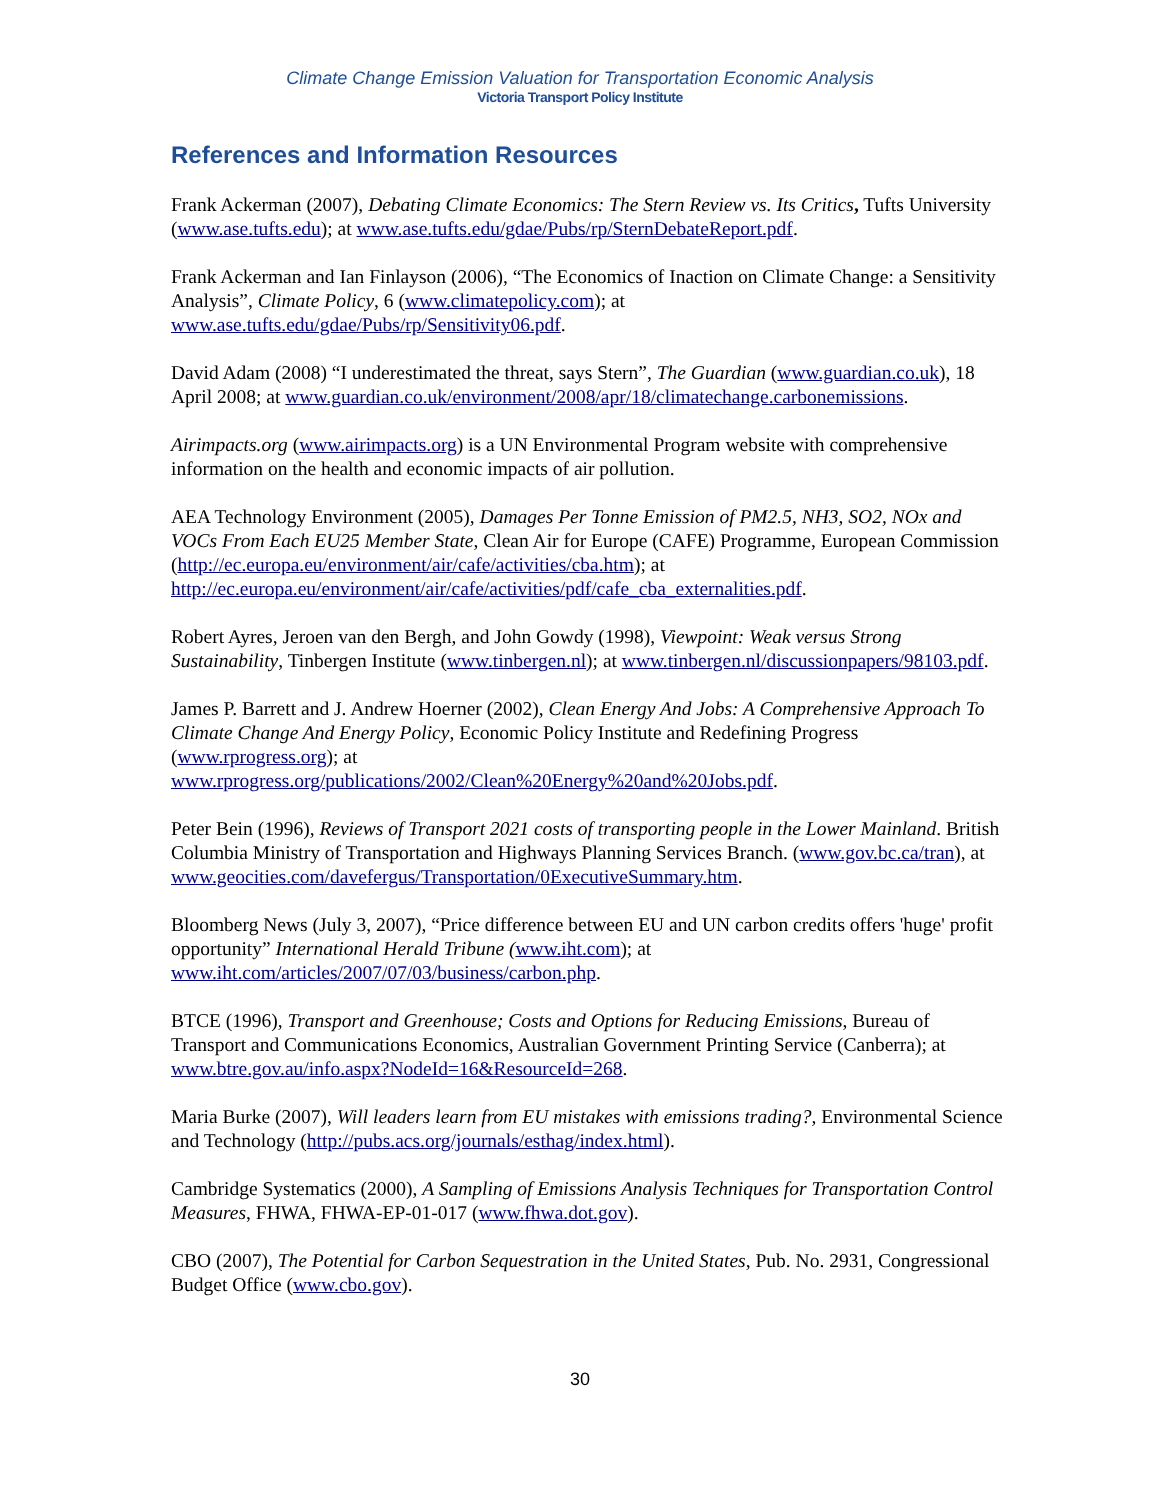Climate Change Emission Valuation for Transportation Economic Analysis
Victoria Transport Policy Institute
References and Information Resources
Frank Ackerman (2007), Debating Climate Economics: The Stern Review vs. Its Critics, Tufts University (www.ase.tufts.edu); at www.ase.tufts.edu/gdae/Pubs/rp/SternDebateReport.pdf.
Frank Ackerman and Ian Finlayson (2006), “The Economics of Inaction on Climate Change: a Sensitivity Analysis”, Climate Policy, 6 (www.climatepolicy.com); at www.ase.tufts.edu/gdae/Pubs/rp/Sensitivity06.pdf.
David Adam (2008) “I underestimated the threat, says Stern”, The Guardian (www.guardian.co.uk), 18 April 2008; at www.guardian.co.uk/environment/2008/apr/18/climatechange.carbonemissions.
Airimpacts.org (www.airimpacts.org) is a UN Environmental Program website with comprehensive information on the health and economic impacts of air pollution.
AEA Technology Environment (2005), Damages Per Tonne Emission of PM2.5, NH3, SO2, NOx and VOCs From Each EU25 Member State, Clean Air for Europe (CAFE) Programme, European Commission (http://ec.europa.eu/environment/air/cafe/activities/cba.htm); at http://ec.europa.eu/environment/air/cafe/activities/pdf/cafe_cba_externalities.pdf.
Robert Ayres, Jeroen van den Bergh, and John Gowdy (1998), Viewpoint: Weak versus Strong Sustainability, Tinbergen Institute (www.tinbergen.nl); at www.tinbergen.nl/discussionpapers/98103.pdf.
James P. Barrett and J. Andrew Hoerner (2002), Clean Energy And Jobs: A Comprehensive Approach To Climate Change And Energy Policy, Economic Policy Institute and Redefining Progress (www.rprogress.org); at
www.rprogress.org/publications/2002/Clean%20Energy%20and%20Jobs.pdf.
Peter Bein (1996), Reviews of Transport 2021 costs of transporting people in the Lower Mainland. British Columbia Ministry of Transportation and Highways Planning Services Branch. (www.gov.bc.ca/tran), at www.geocities.com/davefergus/Transportation/0ExecutiveSummary.htm.
Bloomberg News (July 3, 2007), “Price difference between EU and UN carbon credits offers 'huge' profit opportunity” International Herald Tribune (www.iht.com); at www.iht.com/articles/2007/07/03/business/carbon.php.
BTCE (1996), Transport and Greenhouse; Costs and Options for Reducing Emissions, Bureau of Transport and Communications Economics, Australian Government Printing Service (Canberra); at www.btre.gov.au/info.aspx?NodeId=16&ResourceId=268.
Maria Burke (2007), Will leaders learn from EU mistakes with emissions trading?, Environmental Science and Technology (http://pubs.acs.org/journals/esthag/index.html).
Cambridge Systematics (2000), A Sampling of Emissions Analysis Techniques for Transportation Control Measures, FHWA, FHWA-EP-01-017 (www.fhwa.dot.gov).
CBO (2007), The Potential for Carbon Sequestration in the United States, Pub. No. 2931, Congressional Budget Office (www.cbo.gov).
30